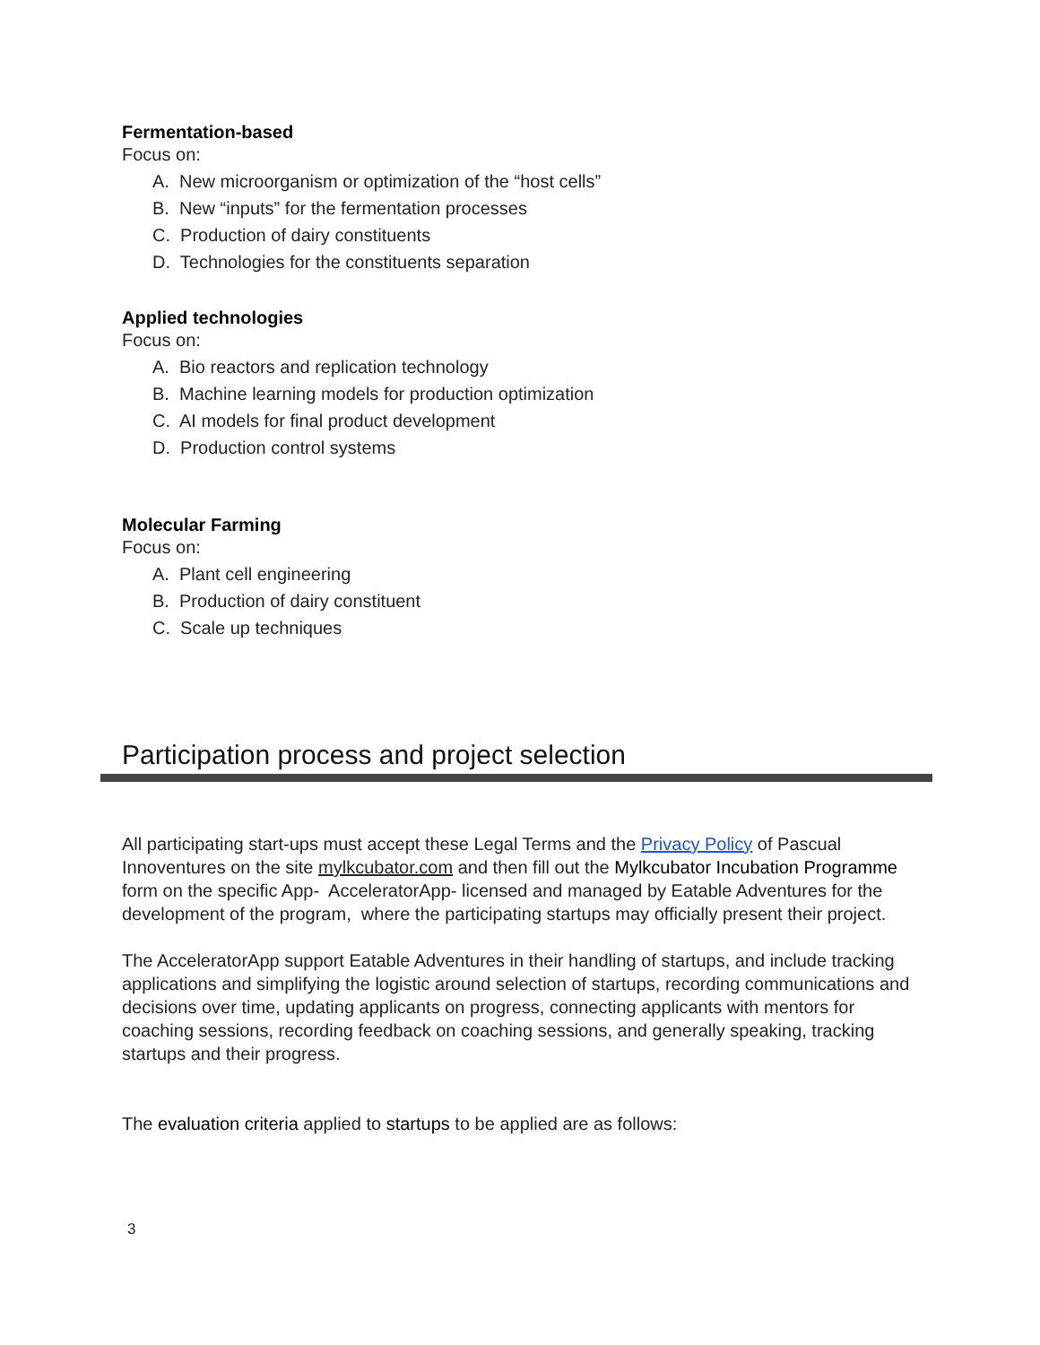Fermentation-based
Focus on:
A. New microorganism or optimization of the “host cells”
B. New “inputs” for the fermentation processes
C. Production of dairy constituents
D. Technologies for the constituents separation
Applied technologies
Focus on:
A. Bio reactors and replication technology
B. Machine learning models for production optimization
C. AI models for final product development
D. Production control systems
Molecular Farming
Focus on:
A. Plant cell engineering
B. Production of dairy constituent
C. Scale up techniques
Participation process and project selection
All participating start-ups must accept these Legal Terms and the Privacy Policy of Pascual Innoventures on the site mylkcubator.com and then fill out the Mylkcubator Incubation Programme form on the specific App- AcceleratorApp- licensed and managed by Eatable Adventures for the development of the program, where the participating startups may officially present their project.
The AcceleratorApp support Eatable Adventures in their handling of startups, and include tracking applications and simplifying the logistic around selection of startups, recording communications and decisions over time, updating applicants on progress, connecting applicants with mentors for coaching sessions, recording feedback on coaching sessions, and generally speaking, tracking startups and their progress.
The evaluation criteria applied to startups to be applied are as follows:
3